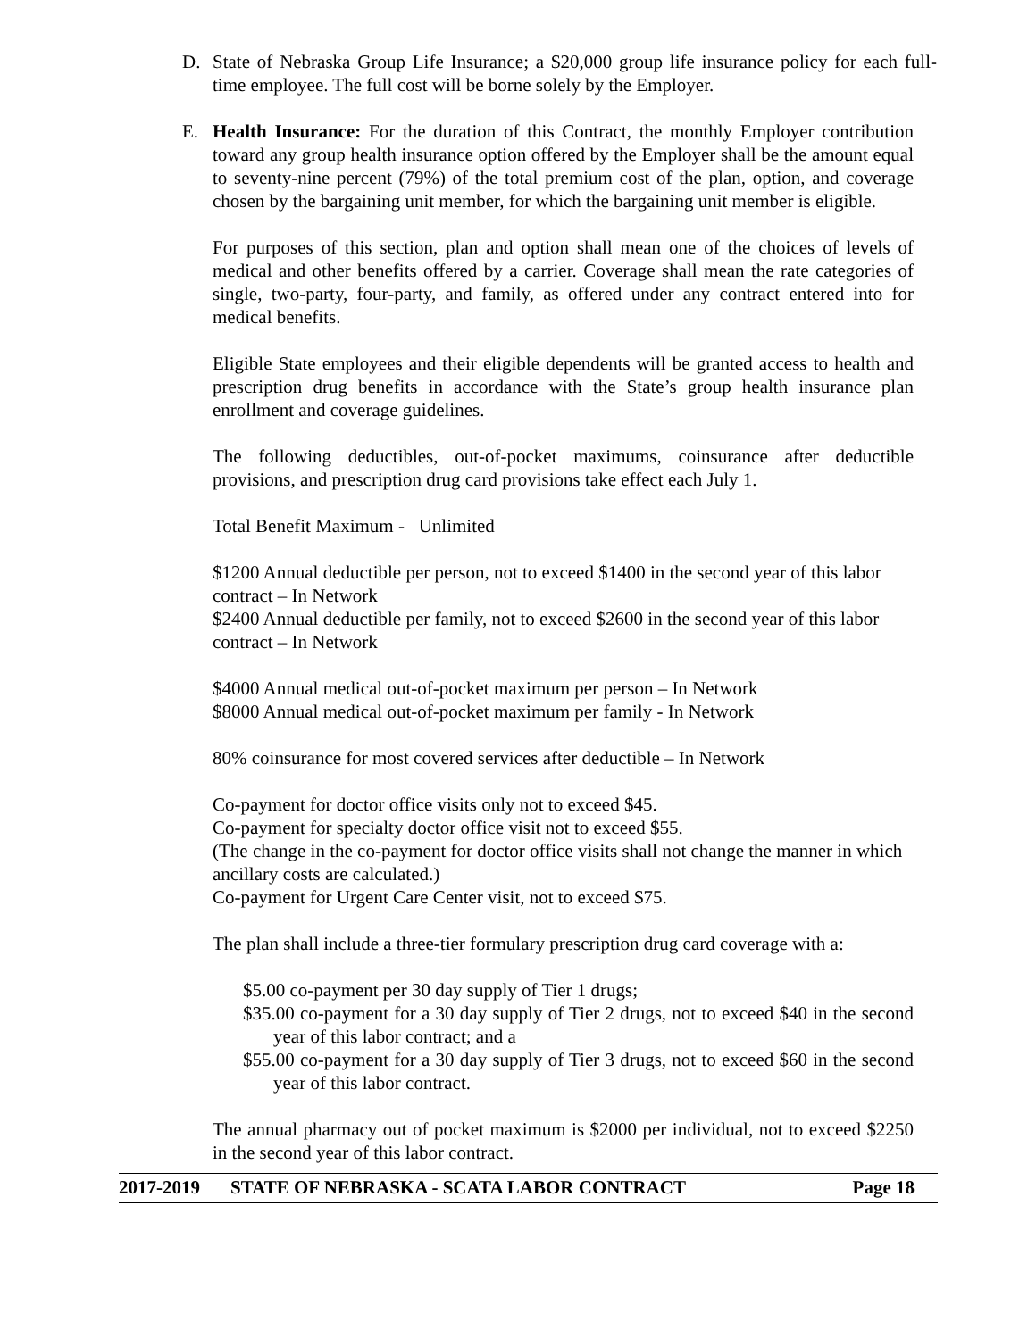D. State of Nebraska Group Life Insurance; a $20,000 group life insurance policy for each full-time employee. The full cost will be borne solely by the Employer.
E. Health Insurance: For the duration of this Contract, the monthly Employer contribution toward any group health insurance option offered by the Employer shall be the amount equal to seventy-nine percent (79%) of the total premium cost of the plan, option, and coverage chosen by the bargaining unit member, for which the bargaining unit member is eligible.
For purposes of this section, plan and option shall mean one of the choices of levels of medical and other benefits offered by a carrier. Coverage shall mean the rate categories of single, two-party, four-party, and family, as offered under any contract entered into for medical benefits.
Eligible State employees and their eligible dependents will be granted access to health and prescription drug benefits in accordance with the State’s group health insurance plan enrollment and coverage guidelines.
The following deductibles, out-of-pocket maximums, coinsurance after deductible provisions, and prescription drug card provisions take effect each July 1.
Total Benefit Maximum - Unlimited
$1200 Annual deductible per person, not to exceed $1400 in the second year of this labor contract – In Network
$2400 Annual deductible per family, not to exceed $2600 in the second year of this labor contract – In Network
$4000 Annual medical out-of-pocket maximum per person – In Network
$8000 Annual medical out-of-pocket maximum per family - In Network
80% coinsurance for most covered services after deductible – In Network
Co-payment for doctor office visits only not to exceed $45.
Co-payment for specialty doctor office visit not to exceed $55.
(The change in the co-payment for doctor office visits shall not change the manner in which ancillary costs are calculated.)
Co-payment for Urgent Care Center visit, not to exceed $75.
The plan shall include a three-tier formulary prescription drug card coverage with a:
$5.00 co-payment per 30 day supply of Tier 1 drugs;
$35.00 co-payment for a 30 day supply of Tier 2 drugs, not to exceed $40 in the second year of this labor contract; and a
$55.00 co-payment for a 30 day supply of Tier 3 drugs, not to exceed $60 in the second year of this labor contract.
The annual pharmacy out of pocket maximum is $2000 per individual, not to exceed $2250 in the second year of this labor contract.
2017-2019 STATE OF NEBRASKA - SCATA LABOR CONTRACT Page 18